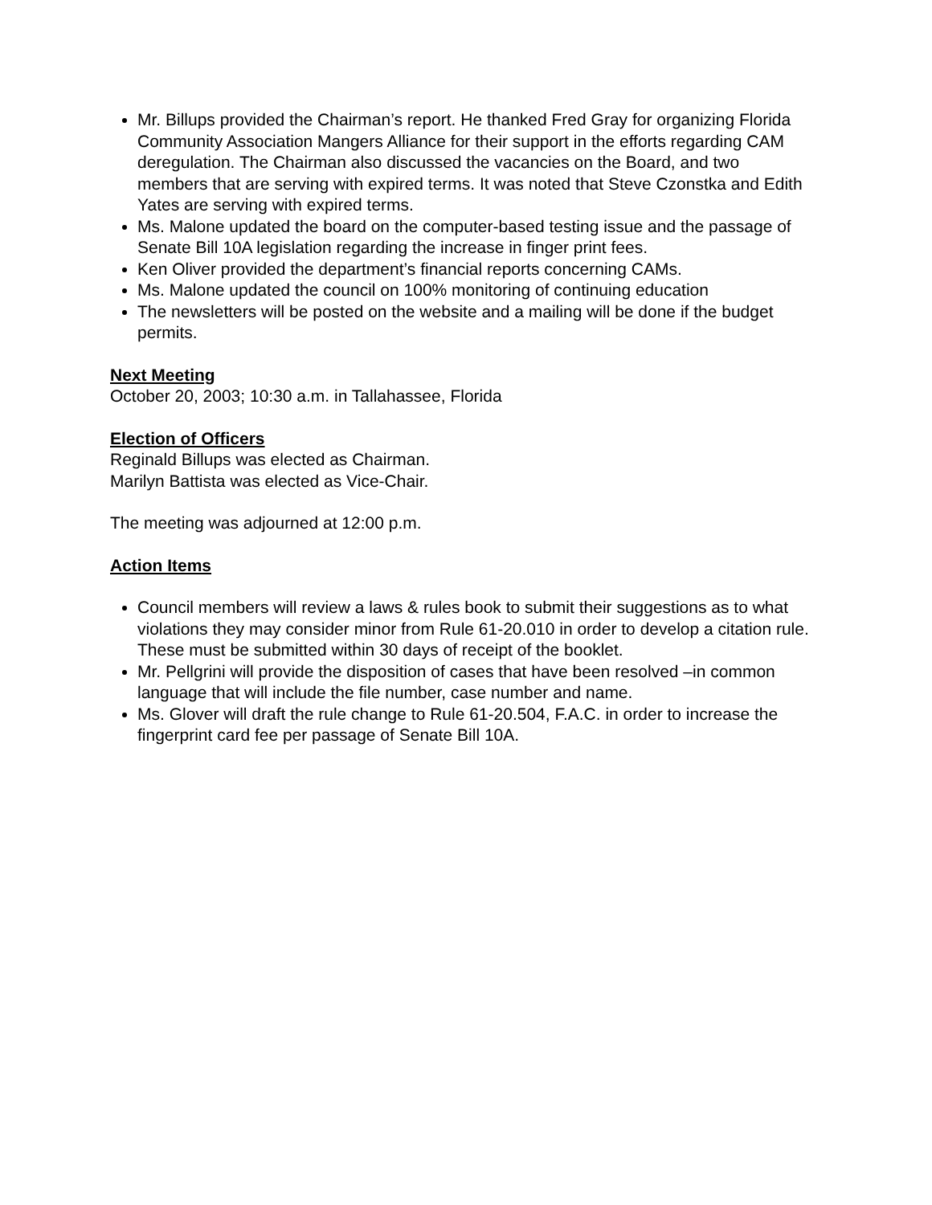Mr. Billups provided the Chairman’s report. He thanked Fred Gray for organizing Florida Community Association Mangers Alliance for their support in the efforts regarding CAM deregulation. The Chairman also discussed the vacancies on the Board, and two members that are serving with expired terms. It was noted that Steve Czonstka and Edith Yates are serving with expired terms.
Ms. Malone updated the board on the computer-based testing issue and the passage of Senate Bill 10A legislation regarding the increase in finger print fees.
Ken Oliver provided the department’s financial reports concerning CAMs.
Ms. Malone updated the council on 100% monitoring of continuing education
The newsletters will be posted on the website and a mailing will be done if the budget permits.
Next Meeting
October 20, 2003; 10:30 a.m. in Tallahassee, Florida
Election of Officers
Reginald Billups was elected as Chairman.
Marilyn Battista was elected as Vice-Chair.
The meeting was adjourned at 12:00 p.m.
Action Items
Council members will review a laws & rules book to submit their suggestions as to what violations they may consider minor from Rule 61-20.010 in order to develop a citation rule. These must be submitted within 30 days of receipt of the booklet.
Mr. Pellgrini will provide the disposition of cases that have been resolved –in common language that will include the file number, case number and name.
Ms. Glover will draft the rule change to Rule 61-20.504, F.A.C. in order to increase the fingerprint card fee per passage of Senate Bill 10A.